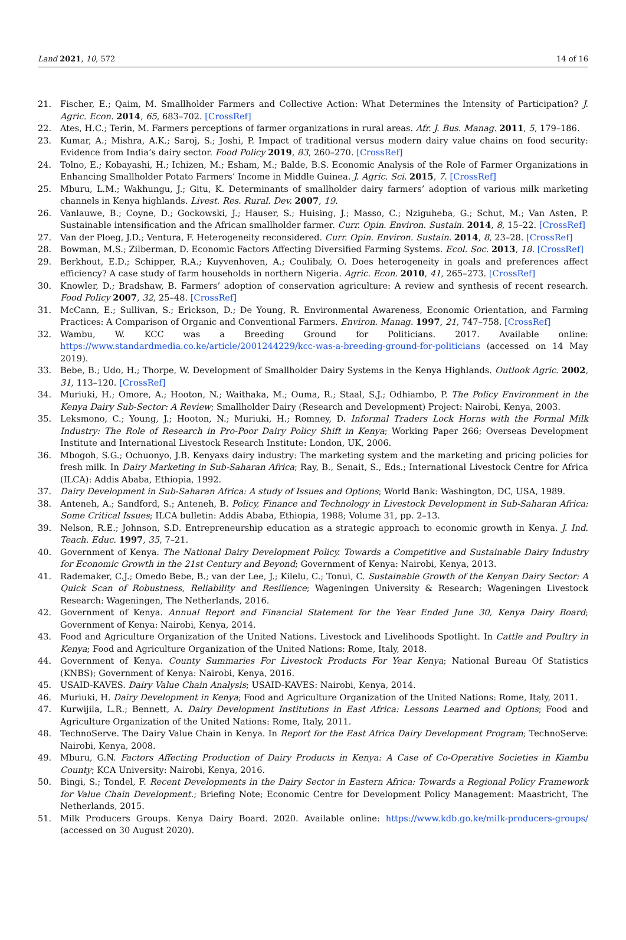Land 2021, 10, 572 14 of 16
21. Fischer, E.; Qaim, M. Smallholder Farmers and Collective Action: What Determines the Intensity of Participation? J. Agric. Econ. 2014, 65, 683–702. [CrossRef]
22. Ates, H.C.; Terin, M. Farmers perceptions of farmer organizations in rural areas. Afr. J. Bus. Manag. 2011, 5, 179–186.
23. Kumar, A.; Mishra, A.K.; Saroj, S.; Joshi, P. Impact of traditional versus modern dairy value chains on food security: Evidence from India’s dairy sector. Food Policy 2019, 83, 260–270. [CrossRef]
24. Tolno, E.; Kobayashi, H.; Ichizen, M.; Esham, M.; Balde, B.S. Economic Analysis of the Role of Farmer Organizations in Enhancing Smallholder Potato Farmers’ Income in Middle Guinea. J. Agric. Sci. 2015, 7. [CrossRef]
25. Mburu, L.M.; Wakhungu, J.; Gitu, K. Determinants of smallholder dairy farmers’ adoption of various milk marketing channels in Kenya highlands. Livest. Res. Rural. Dev. 2007, 19.
26. Vanlauwe, B.; Coyne, D.; Gockowski, J.; Hauser, S.; Huising, J.; Masso, C.; Nziguheba, G.; Schut, M.; Van Asten, P. Sustainable intensification and the African smallholder farmer. Curr. Opin. Environ. Sustain. 2014, 8, 15–22. [CrossRef]
27. Van der Ploeg, J.D.; Ventura, F. Heterogeneity reconsidered. Curr. Opin. Environ. Sustain. 2014, 8, 23–28. [CrossRef]
28. Bowman, M.S.; Zilberman, D. Economic Factors Affecting Diversified Farming Systems. Ecol. Soc. 2013, 18. [CrossRef]
29. Berkhout, E.D.; Schipper, R.A.; Kuyvenhoven, A.; Coulibaly, O. Does heterogeneity in goals and preferences affect efficiency? A case study of farm households in northern Nigeria. Agric. Econ. 2010, 41, 265–273. [CrossRef]
30. Knowler, D.; Bradshaw, B. Farmers’ adoption of conservation agriculture: A review and synthesis of recent research. Food Policy 2007, 32, 25–48. [CrossRef]
31. McCann, E.; Sullivan, S.; Erickson, D.; De Young, R. Environmental Awareness, Economic Orientation, and Farming Practices: A Comparison of Organic and Conventional Farmers. Environ. Manag. 1997, 21, 747–758. [CrossRef]
32. Wambu, W. KCC was a Breeding Ground for Politicians. 2017. Available online: https://www.standardmedia.co.ke/article/2001244229/kcc-was-a-breeding-ground-for-politicians (accessed on 14 May 2019).
33. Bebe, B.; Udo, H.; Thorpe, W. Development of Smallholder Dairy Systems in the Kenya Highlands. Outlook Agric. 2002, 31, 113–120. [CrossRef]
34. Muriuki, H.; Omore, A.; Hooton, N.; Waithaka, M.; Ouma, R.; Staal, S.J.; Odhiambo, P. The Policy Environment in the Kenya Dairy Sub-Sector: A Review; Smallholder Dairy (Research and Development) Project: Nairobi, Kenya, 2003.
35. Leksmono, C.; Young, J.; Hooton, N.; Muriuki, H.; Romney, D. Informal Traders Lock Horns with the Formal Milk Industry: The Role of Research in Pro-Poor Dairy Policy Shift in Kenya; Working Paper 266; Overseas Development Institute and International Livestock Research Institute: London, UK, 2006.
36. Mbogoh, S.G.; Ochuonyo, J.B. Kenyaxs dairy industry: The marketing system and the marketing and pricing policies for fresh milk. In Dairy Marketing in Sub-Saharan Africa; Ray, B., Senait, S., Eds.; International Livestock Centre for Africa (ILCA): Addis Ababa, Ethiopia, 1992.
37. Dairy Development in Sub-Saharan Africa: A study of Issues and Options; World Bank: Washington, DC, USA, 1989.
38. Anteneh, A.; Sandford, S.; Anteneh, B. Policy, Finance and Technology in Livestock Development in Sub-Saharan Africa: Some Critical Issues; ILCA bulletin: Addis Ababa, Ethiopia, 1988; Volume 31, pp. 2–13.
39. Nelson, R.E.; Johnson, S.D. Entrepreneurship education as a strategic approach to economic growth in Kenya. J. Ind. Teach. Educ. 1997, 35, 7–21.
40. Government of Kenya. The National Dairy Development Policy. Towards a Competitive and Sustainable Dairy Industry for Economic Growth in the 21st Century and Beyond; Government of Kenya: Nairobi, Kenya, 2013.
41. Rademaker, C.J.; Omedo Bebe, B.; van der Lee, J.; Kilelu, C.; Tonui, C. Sustainable Growth of the Kenyan Dairy Sector: A Quick Scan of Robustness, Reliability and Resilience; Wageningen University & Research; Wageningen Livestock Research: Wageningen, The Netherlands, 2016.
42. Government of Kenya. Annual Report and Financial Statement for the Year Ended June 30, Kenya Dairy Board; Government of Kenya: Nairobi, Kenya, 2014.
43. Food and Agriculture Organization of the United Nations. Livestock and Livelihoods Spotlight. In Cattle and Poultry in Kenya; Food and Agriculture Organization of the United Nations: Rome, Italy, 2018.
44. Government of Kenya. County Summaries For Livestock Products For Year Kenya; National Bureau Of Statistics (KNBS); Government of Kenya: Nairobi, Kenya, 2016.
45. USAID-KAVES. Dairy Value Chain Analysis; USAID-KAVES: Nairobi, Kenya, 2014.
46. Muriuki, H. Dairy Development in Kenya; Food and Agriculture Organization of the United Nations: Rome, Italy, 2011.
47. Kurwijila, L.R.; Bennett, A. Dairy Development Institutions in East Africa: Lessons Learned and Options; Food and Agriculture Organization of the United Nations: Rome, Italy, 2011.
48. TechnoServe. The Dairy Value Chain in Kenya. In Report for the East Africa Dairy Development Program; TechnoServe: Nairobi, Kenya, 2008.
49. Mburu, G.N. Factors Affecting Production of Dairy Products in Kenya: A Case of Co-Operative Societies in Kiambu County; KCA University: Nairobi, Kenya, 2016.
50. Bingi, S.; Tondel, F. Recent Developments in the Dairy Sector in Eastern Africa: Towards a Regional Policy Framework for Value Chain Development.; Briefing Note; Economic Centre for Development Policy Management: Maastricht, The Netherlands, 2015.
51. Milk Producers Groups. Kenya Dairy Board. 2020. Available online: https://www.kdb.go.ke/milk-producers-groups/ (accessed on 30 August 2020).